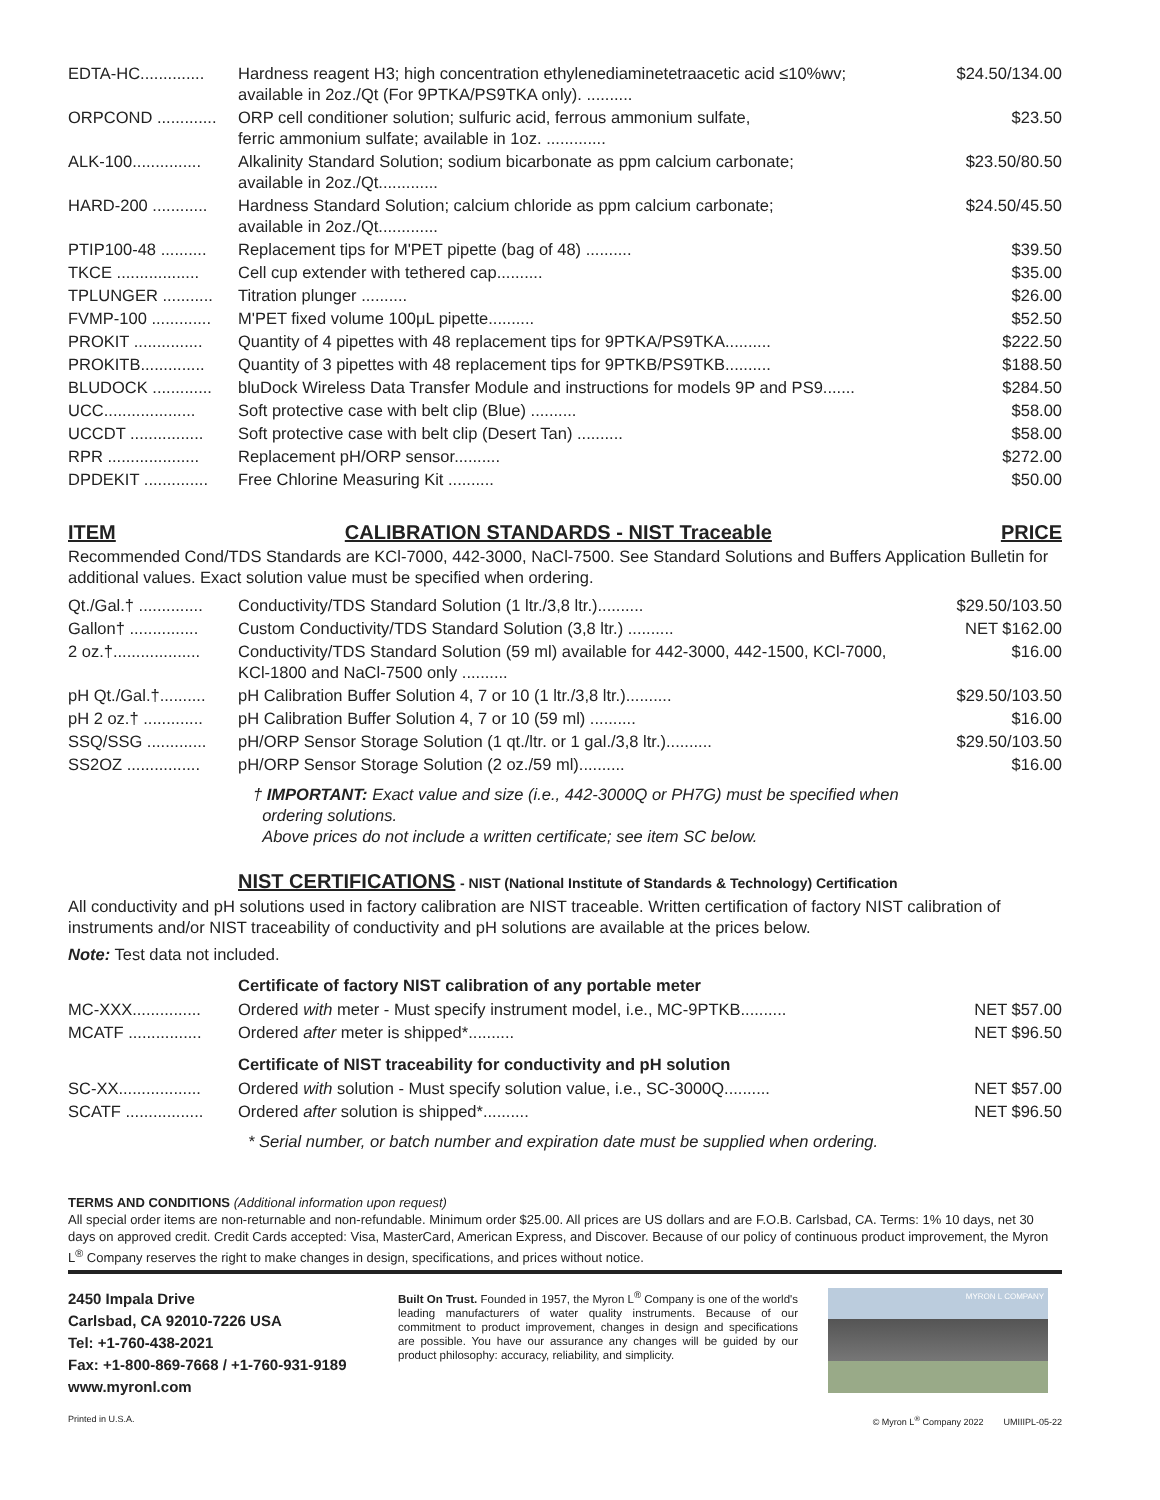| EDTA-HC.............. | Hardness reagent H3; high concentration ethylenediaminetetraacetic acid ≤10%wv; available in 2oz./Qt (For 9PTKA/PS9TKA only). .......... | $24.50/134.00 |
| ORPCOND ............. | ORP cell conditioner solution; sulfuric acid, ferrous ammonium sulfate, ferric ammonium sulfate; available in 1oz. ............. | $23.50 |
| ALK-100............... | Alkalinity Standard Solution; sodium bicarbonate as ppm calcium carbonate; available in 2oz./Qt............. | $23.50/80.50 |
| HARD-200 ............ | Hardness Standard Solution; calcium chloride as ppm calcium carbonate; available in 2oz./Qt............. | $24.50/45.50 |
| PTIP100-48 .......... | Replacement tips for M'PET pipette (bag of 48) .......... | $39.50 |
| TKCE .................. | Cell cup extender with tethered cap.......... | $35.00 |
| TPLUNGER ........... | Titration plunger .......... | $26.00 |
| FVMP-100 ............. | M'PET fixed volume 100μL pipette.......... | $52.50 |
| PROKIT ............... | Quantity of 4 pipettes with 48 replacement tips for 9PTKA/PS9TKA.......... | $222.50 |
| PROKITB.............. | Quantity of 3 pipettes with 48 replacement tips for 9PTKB/PS9TKB.......... | $188.50 |
| BLUDOCK ............. | bluDock Wireless Data Transfer Module and instructions for models 9P and PS9....... | $284.50 |
| UCC.................... | Soft protective case with belt clip (Blue) .......... | $58.00 |
| UCCDT ................ | Soft protective case with belt clip (Desert Tan) .......... | $58.00 |
| RPR .................... | Replacement pH/ORP sensor.......... | $272.00 |
| DPDEKIT .............. | Free Chlorine Measuring Kit .......... | $50.00 |
ITEM CALIBRATION STANDARDS - NIST Traceable PRICE
Recommended Cond/TDS Standards are KCl-7000, 442-3000, NaCl-7500. See Standard Solutions and Buffers Application Bulletin for additional values. Exact solution value must be specified when ordering.
| Qt./Gal.† .............. | Conductivity/TDS Standard Solution (1 ltr./3,8 ltr.).......... | $29.50/103.50 |
| Gallon† ............... | Custom Conductivity/TDS Standard Solution (3,8 ltr.) .......... | NET $162.00 |
| 2 oz.†................... | Conductivity/TDS Standard Solution (59 ml) available for 442-3000, 442-1500, KCl-7000, KCl-1800 and NaCl-7500 only .......... | $16.00 |
| pH Qt./Gal.†.......... | pH Calibration Buffer Solution 4, 7 or 10 (1 ltr./3,8 ltr.).......... | $29.50/103.50 |
| pH 2 oz.† ............. | pH Calibration Buffer Solution 4, 7 or 10 (59 ml) .......... | $16.00 |
| SSQ/SSG ............. | pH/ORP Sensor Storage Solution (1 qt./ltr. or 1 gal./3,8 ltr.).......... | $29.50/103.50 |
| SS2OZ ................ | pH/ORP Sensor Storage Solution (2 oz./59 ml).......... | $16.00 |
† IMPORTANT: Exact value and size (i.e., 442-3000Q or PH7G) must be specified when
ordering solutions.
Above prices do not include a written certificate; see item SC below.
NIST CERTIFICATIONS - NIST (National Institute of Standards & Technology) Certification
All conductivity and pH solutions used in factory calibration are NIST traceable. Written certification of factory NIST calibration of instruments and/or NIST traceability of conductivity and pH solutions are available at the prices below.
Note: Test data not included.
Certificate of factory NIST calibration of any portable meter
| MC-XXX............... | Ordered with meter - Must specify instrument model, i.e., MC-9PTKB.......... | NET $57.00 |
| MCATF ................ | Ordered after meter is shipped*.......... | NET $96.50 |
Certificate of NIST traceability for conductivity and pH solution
| SC-XX.................. | Ordered with solution - Must specify solution value, i.e., SC-3000Q.......... | NET $57.00 |
| SCATF ................. | Ordered after solution is shipped*.......... | NET $96.50 |
* Serial number, or batch number and expiration date must be supplied when ordering.
TERMS AND CONDITIONS (Additional information upon request)
All special order items are non-returnable and non-refundable. Minimum order $25.00. All prices are US dollars and are F.O.B. Carlsbad, CA. Terms: 1% 10 days, net 30 days on approved credit. Credit Cards accepted: Visa, MasterCard, American Express, and Discover. Because of our policy of continuous product improvement, the Myron L<sup>®</sup> Company reserves the right to make changes in design, specifications, and prices without notice.
2450 Impala Drive
Carlsbad, CA 92010-7226 USA
Tel: +1-760-438-2021
Fax: +1-800-869-7668 / +1-760-931-9189
www.myronl.com
Built On Trust. Founded in 1957, the Myron L<sup>®</sup> Company is one of the world's leading manufacturers of water quality instruments. Because of our commitment to product improvement, changes in design and specifications are possible. You have our assurance any changes will be guided by our product philosophy: accuracy, reliability, and simplicity.
MYRON L COMPANY
Printed in U.S.A. © Myron L<sup>®</sup> Company 2022 UMIIIPL-05-22